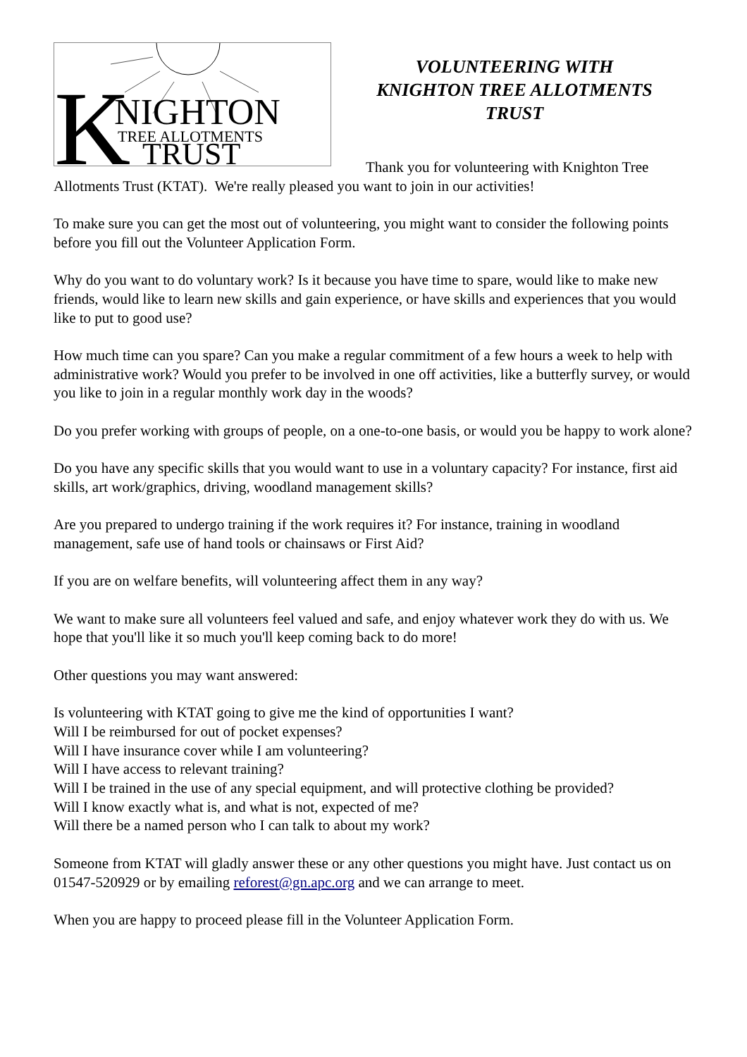K
NIGHTON
TREE ALLOTMENTS
TRUST
VOLUNTEERING WITH
KNIGHTON TREE ALLOTMENTS
TRUST
Thank you for volunteering with Knighton Tree Allotments Trust (KTAT). We're really pleased you want to join in our activities!
To make sure you can get the most out of volunteering, you might want to consider the following points before you fill out the Volunteer Application Form.
Why do you want to do voluntary work? Is it because you have time to spare, would like to make new friends, would like to learn new skills and gain experience, or have skills and experiences that you would like to put to good use?
How much time can you spare? Can you make a regular commitment of a few hours a week to help with administrative work? Would you prefer to be involved in one off activities, like a butterfly survey, or would you like to join in a regular monthly work day in the woods?
Do you prefer working with groups of people, on a one-to-one basis, or would you be happy to work alone?
Do you have any specific skills that you would want to use in a voluntary capacity? For instance, first aid skills, art work/graphics, driving, woodland management skills?
Are you prepared to undergo training if the work requires it? For instance, training in woodland management, safe use of hand tools or chainsaws or First Aid?
If you are on welfare benefits, will volunteering affect them in any way?
We want to make sure all volunteers feel valued and safe, and enjoy whatever work they do with us. We hope that you'll like it so much you'll keep coming back to do more!
Other questions you may want answered:
Is volunteering with KTAT going to give me the kind of opportunities I want?
Will I be reimbursed for out of pocket expenses?
Will I have insurance cover while I am volunteering?
Will I have access to relevant training?
Will I be trained in the use of any special equipment, and will protective clothing be provided?
Will I know exactly what is, and what is not, expected of me?
Will there be a named person who I can talk to about my work?
Someone from KTAT will gladly answer these or any other questions you might have. Just contact us on 01547-520929 or by emailing reforest@gn.apc.org and we can arrange to meet.
When you are happy to proceed please fill in the Volunteer Application Form.